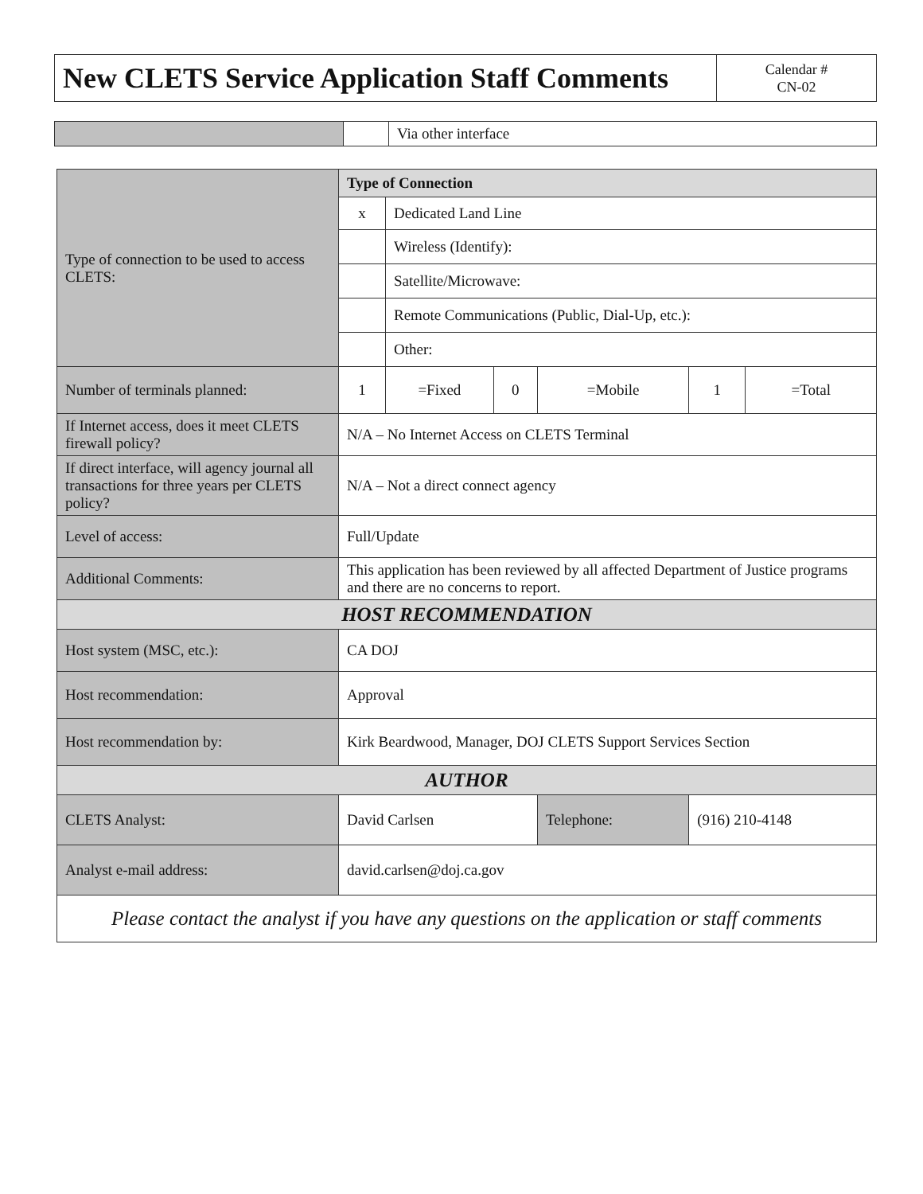| New CLETS Service Application Staff Comments | Calendar # CN-02 |
| | | Via other interface |
| Type of connection to be used to access CLETS: | Type of Connection | | | | | |
| | x | Dedicated Land Line | | | | |
| | | Wireless (Identify): | | | | |
| | | Satellite/Microwave: | | | | |
| | | Remote Communications (Public, Dial-Up, etc.): | | | | |
| | | Other: | | | | |
| Number of terminals planned: | 1 | =Fixed | 0 | =Mobile | 1 | =Total |
| If Internet access, does it meet CLETS firewall policy? | N/A – No Internet Access on CLETS Terminal | | | | | |
| If direct interface, will agency journal all transactions for three years per CLETS policy? | N/A – Not a direct connect agency | | | | | |
| Level of access: | Full/Update | | | | | |
| Additional Comments: | This application has been reviewed by all affected Department of Justice programs and there are no concerns to report. | | | | | |
| HOST RECOMMENDATION | | | | | | |
| Host system (MSC, etc.): | CA DOJ | | | | | |
| Host recommendation: | Approval | | | | | |
| Host recommendation by: | Kirk Beardwood, Manager, DOJ CLETS Support Services Section | | | | | |
| AUTHOR | | | | | | |
| CLETS Analyst: | David Carlsen | | | Telephone: | (916) 210-4148 | |
| Analyst e-mail address: | david.carlsen@doj.ca.gov | | | | | |
| Please contact the analyst if you have any questions on the application or staff comments | | | | | | |